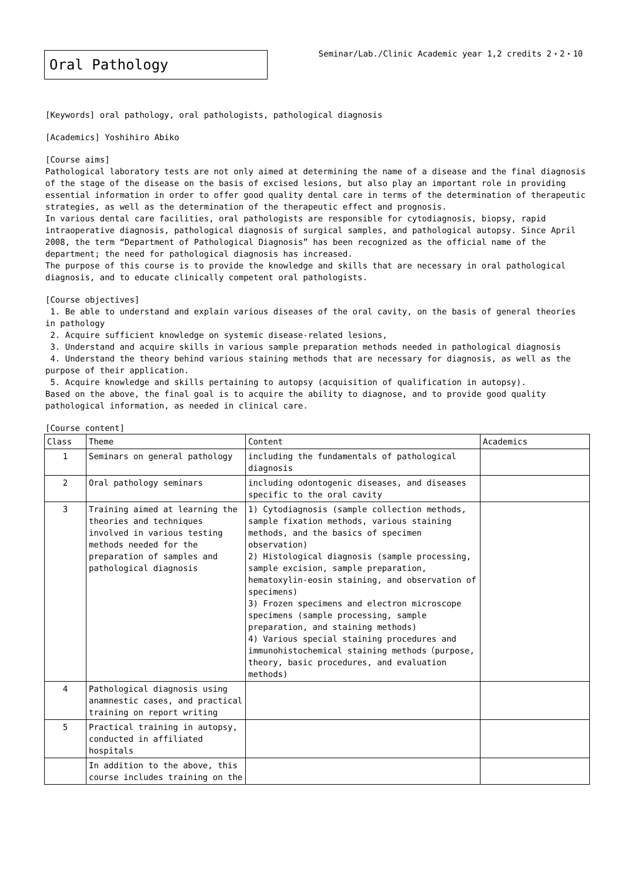Oral Pathology
Seminar/Lab./Clinic Academic year 1,2 credits 2・2・10
[Keywords] oral pathology, oral pathologists, pathological diagnosis
[Academics] Yoshihiro Abiko
[Course aims]
Pathological laboratory tests are not only aimed at determining the name of a disease and the final diagnosis of the stage of the disease on the basis of excised lesions, but also play an important role in providing essential information in order to offer good quality dental care in terms of the determination of therapeutic strategies, as well as the determination of the therapeutic effect and prognosis.
In various dental care facilities, oral pathologists are responsible for cytodiagnosis, biopsy, rapid intraoperative diagnosis, pathological diagnosis of surgical samples, and pathological autopsy. Since April 2008, the term “Department of Pathological Diagnosis” has been recognized as the official name of the department; the need for pathological diagnosis has increased.
The purpose of this course is to provide the knowledge and skills that are necessary in oral pathological diagnosis, and to educate clinically competent oral pathologists.
[Course objectives]
1. Be able to understand and explain various diseases of the oral cavity, on the basis of general theories in pathology
2. Acquire sufficient knowledge on systemic disease-related lesions,
3. Understand and acquire skills in various sample preparation methods needed in pathological diagnosis
4. Understand the theory behind various staining methods that are necessary for diagnosis, as well as the purpose of their application.
5. Acquire knowledge and skills pertaining to autopsy (acquisition of qualification in autopsy).
Based on the above, the final goal is to acquire the ability to diagnose, and to provide good quality pathological information, as needed in clinical care.
[Course content]
| Class | Theme | Content | Academics |
| --- | --- | --- | --- |
| 1 | Seminars on general pathology | including the fundamentals of pathological diagnosis | |
| 2 | Oral pathology seminars | including odontogenic diseases, and diseases specific to the oral cavity | |
| 3 | Training aimed at learning the theories and techniques involved in various testing methods needed for the preparation of samples and pathological diagnosis | 1) Cytodiagnosis (sample collection methods, sample fixation methods, various staining methods, and the basics of specimen observation) 2) Histological diagnosis (sample processing, sample excision, sample preparation, hematoxylin-eosin staining, and observation of specimens) 3) Frozen specimens and electron microscope specimens (sample processing, sample preparation, and staining methods) 4) Various special staining procedures and immunohistochemical staining methods（purpose, theory, basic procedures, and evaluation methods) | |
| 4 | Pathological diagnosis using anamnestic cases, and practical training on report writing | | |
| 5 | Practical training in autopsy, conducted in affiliated hospitals | | |
| | In addition to the above, this course includes training on the | | |